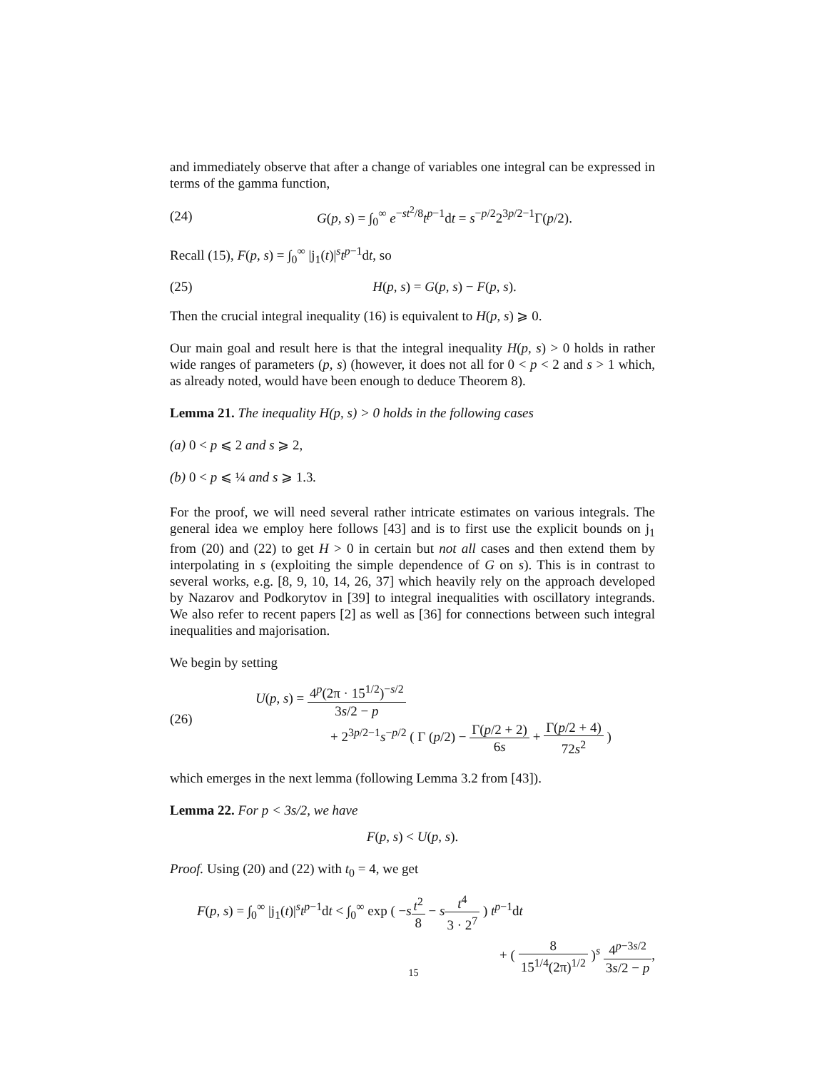and immediately observe that after a change of variables one integral can be expressed in terms of the gamma function,
(24)
G(p, s) = ∫<sub>0</sub><sup>∞</sup> e<sup>−st<sup>2</sup>/8</sup>t<sup>p−1</sup>dt = s<sup>−p/2</sup>2<sup>3p/2−1</sup>Γ(p/2).
Recall (15), F(p, s) = ∫<sub>0</sub><sup>∞</sup> |j<sub>1</sub>(t)|<sup>s</sup>t<sup>p−1</sup>dt, so
(25) H(p, s) = G(p, s) − F(p, s).
Then the crucial integral inequality (16) is equivalent to H(p, s) ⩾ 0.
Our main goal and result here is that the integral inequality H(p, s) > 0 holds in rather wide ranges of parameters (p, s) (however, it does not all for 0 < p < 2 and s > 1 which, as already noted, would have been enough to deduce Theorem 8).
Lemma 21. The inequality H(p, s) > 0 holds in the following cases
(a) 0 < p ⩽ 2 and s ⩾ 2,
(b) 0 < p ⩽ ¼ and s ⩾ 1.3.
For the proof, we will need several rather intricate estimates on various integrals. The general idea we employ here follows [43] and is to first use the explicit bounds on j<sub>1</sub> from (20) and (22) to get H > 0 in certain but not all cases and then extend them by interpolating in s (exploiting the simple dependence of G on s). This is in contrast to several works, e.g. [8, 9, 10, 14, 26, 37] which heavily rely on the approach developed by Nazarov and Podkorytov in [39] to integral inequalities with oscillatory integrands. We also refer to recent papers [2] as well as [36] for connections between such integral inequalities and majorisation.
We begin by setting
(26)
U(p, s) = 4<sup>p</sup>(2π · 15<sup>1/2</sup>)<sup>−s/2</sup> 3s/2 − p
+ 2<sup>3p/2−1</sup>s<sup>−p/2</sup> ( Γ (p/2) − Γ(p/2 + 2) 6s + Γ(p/2 + 4) 72s<sup>2</sup> )
which emerges in the next lemma (following Lemma 3.2 from [43]).
Lemma 22. For p < 3s/2, we have
F(p, s) < U(p, s).
Proof. Using (20) and (22) with t<sub>0</sub> = 4, we get
F(p, s) = ∫<sub>0</sub><sup>∞</sup> |j<sub>1</sub>(t)|<sup>s</sup>t<sup>p−1</sup>dt < ∫<sub>0</sub><sup>∞</sup> exp ( −st<sup>2</sup> 8 − st<sup>4</sup> 3 · 2<sup>7</sup> ) t<sup>p−1</sup>dt
+ ( 8 15<sup>1/4</sup>(2π)<sup>1/2</sup> )<sup>s</sup> 4<sup>p−3s/2</sup> 3s/2 − p,
15